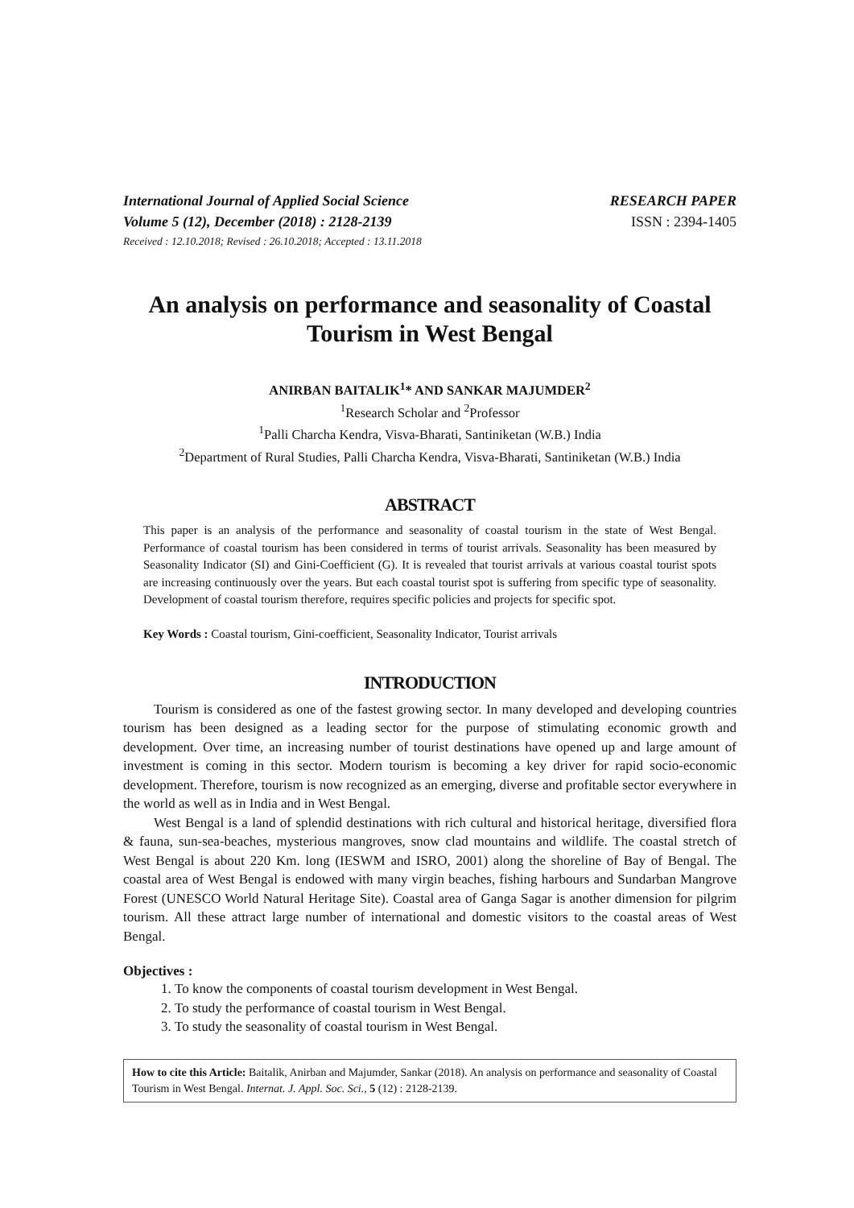International Journal of Applied Social Science
Volume 5 (12), December (2018) : 2128-2139
RESEARCH PAPER
ISSN : 2394-1405
Received : 12.10.2018; Revised : 26.10.2018; Accepted : 13.11.2018
An analysis on performance and seasonality of Coastal Tourism in West Bengal
ANIRBAN BAITALIK<sup>1</sup>* AND SANKAR MAJUMDER<sup>2</sup>
<sup>1</sup> Research Scholar and <sup>2</sup>Professor
<sup>1</sup> Palli Charcha Kendra, Visva-Bharati, Santiniketan (W.B.) India
<sup>2</sup> Department of Rural Studies, Palli Charcha Kendra, Visva-Bharati, Santiniketan (W.B.) India
ABSTRACT
This paper is an analysis of the performance and seasonality of coastal tourism in the state of West Bengal. Performance of coastal tourism has been considered in terms of tourist arrivals. Seasonality has been measured by Seasonality Indicator (SI) and Gini-Coefficient (G). It is revealed that tourist arrivals at various coastal tourist spots are increasing continuously over the years. But each coastal tourist spot is suffering from specific type of seasonality. Development of coastal tourism therefore, requires specific policies and projects for specific spot.
Key Words : Coastal tourism, Gini-coefficient, Seasonality Indicator, Tourist arrivals
INTRODUCTION
Tourism is considered as one of the fastest growing sector. In many developed and developing countries tourism has been designed as a leading sector for the purpose of stimulating economic growth and development. Over time, an increasing number of tourist destinations have opened up and large amount of investment is coming in this sector. Modern tourism is becoming a key driver for rapid socio-economic development. Therefore, tourism is now recognized as an emerging, diverse and profitable sector everywhere in the world as well as in India and in West Bengal.
West Bengal is a land of splendid destinations with rich cultural and historical heritage, diversified flora & fauna, sun-sea-beaches, mysterious mangroves, snow clad mountains and wildlife. The coastal stretch of West Bengal is about 220 Km. long (IESWM and ISRO, 2001) along the shoreline of Bay of Bengal. The coastal area of West Bengal is endowed with many virgin beaches, fishing harbours and Sundarban Mangrove Forest (UNESCO World Natural Heritage Site). Coastal area of Ganga Sagar is another dimension for pilgrim tourism. All these attract large number of international and domestic visitors to the coastal areas of West Bengal.
Objectives :
1. To know the components of coastal tourism development in West Bengal.
2. To study the performance of coastal tourism in West Bengal.
3. To study the seasonality of coastal tourism in West Bengal.
How to cite this Article: Baitalik, Anirban and Majumder, Sankar (2018). An analysis on performance and seasonality of Coastal Tourism in West Bengal. Internat. J. Appl. Soc. Sci., 5 (12) : 2128-2139.